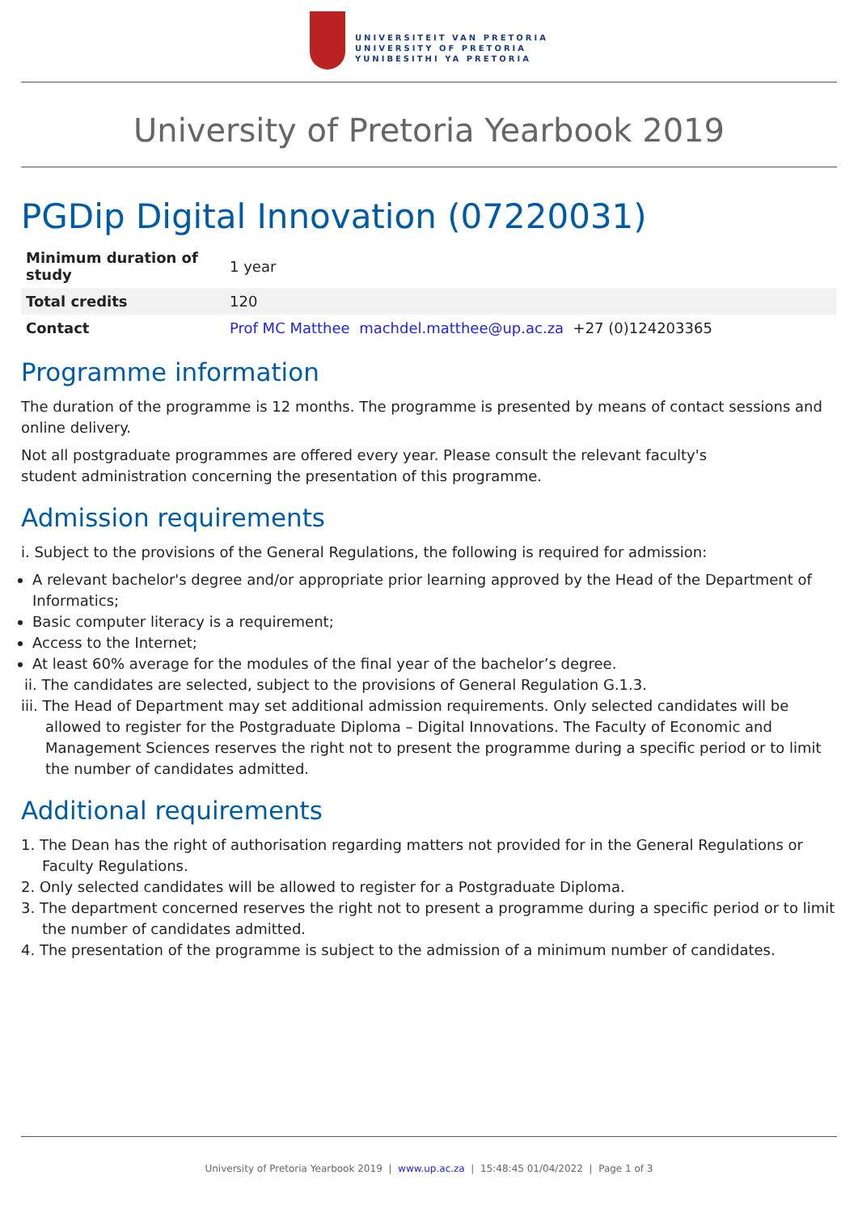UNIVERSITEIT VAN PRETORIA
UNIVERSITY OF PRETORIA
YUNIBESITHI YA PRETORIA
University of Pretoria Yearbook 2019
PGDip Digital Innovation (07220031)
| Minimum duration of study | 1 year |
| Total credits | 120 |
| Contact | Prof MC Matthee machdel.matthee@up.ac.za +27 (0)124203365 |
Programme information
The duration of the programme is 12 months. The programme is presented by means of contact sessions and online delivery.
Not all postgraduate programmes are offered every year. Please consult the relevant faculty's
student administration concerning the presentation of this programme.
Admission requirements
i. Subject to the provisions of the General Regulations, the following is required for admission:
A relevant bachelor's degree and/or appropriate prior learning approved by the Head of the Department of Informatics;
Basic computer literacy is a requirement;
Access to the Internet;
At least 60% average for the modules of the final year of the bachelor’s degree.
ii. The candidates are selected, subject to the provisions of General Regulation G.1.3.
iii. The Head of Department may set additional admission requirements. Only selected candidates will be allowed to register for the Postgraduate Diploma – Digital Innovations. The Faculty of Economic and Management Sciences reserves the right not to present the programme during a specific period or to limit the number of candidates admitted.
Additional requirements
1. The Dean has the right of authorisation regarding matters not provided for in the General Regulations or Faculty Regulations.
2. Only selected candidates will be allowed to register for a Postgraduate Diploma.
3. The department concerned reserves the right not to present a programme during a specific period or to limit the number of candidates admitted.
4. The presentation of the programme is subject to the admission of a minimum number of candidates.
University of Pretoria Yearbook 2019 | www.up.ac.za | 15:48:45 01/04/2022 | Page 1 of 3